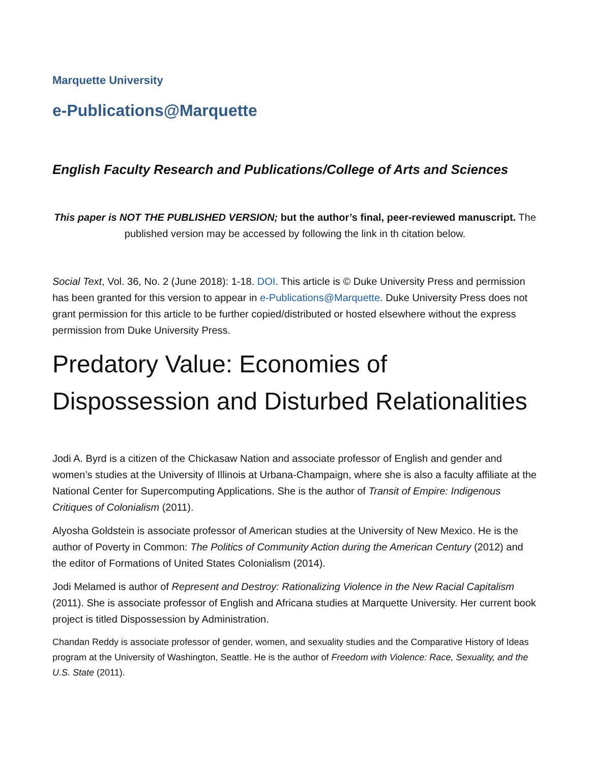Marquette University
e-Publications@Marquette
English Faculty Research and Publications/College of Arts and Sciences
This paper is NOT THE PUBLISHED VERSION; but the author’s final, peer-reviewed manuscript. The published version may be accessed by following the link in th citation below.
Social Text, Vol. 36, No. 2 (June 2018): 1-18. DOI. This article is © Duke University Press and permission has been granted for this version to appear in e-Publications@Marquette. Duke University Press does not grant permission for this article to be further copied/distributed or hosted elsewhere without the express permission from Duke University Press.
Predatory Value: Economies of Dispossession and Disturbed Relationalities
Jodi A. Byrd is a citizen of the Chickasaw Nation and associate professor of English and gender and women’s studies at the University of Illinois at Urbana-Champaign, where she is also a faculty affiliate at the National Center for Supercomputing Applications. She is the author of Transit of Empire: Indigenous Critiques of Colonialism (2011).
Alyosha Goldstein is associate professor of American studies at the University of New Mexico. He is the author of Poverty in Common: The Politics of Community Action during the American Century (2012) and the editor of Formations of United States Colonialism (2014).
Jodi Melamed is author of Represent and Destroy: Rationalizing Violence in the New Racial Capitalism (2011). She is associate professor of English and Africana studies at Marquette University. Her current book project is titled Dispossession by Administration.
Chandan Reddy is associate professor of gender, women, and sexuality studies and the Comparative History of Ideas program at the University of Washington, Seattle. He is the author of Freedom with Violence: Race, Sexuality, and the U.S. State (2011).